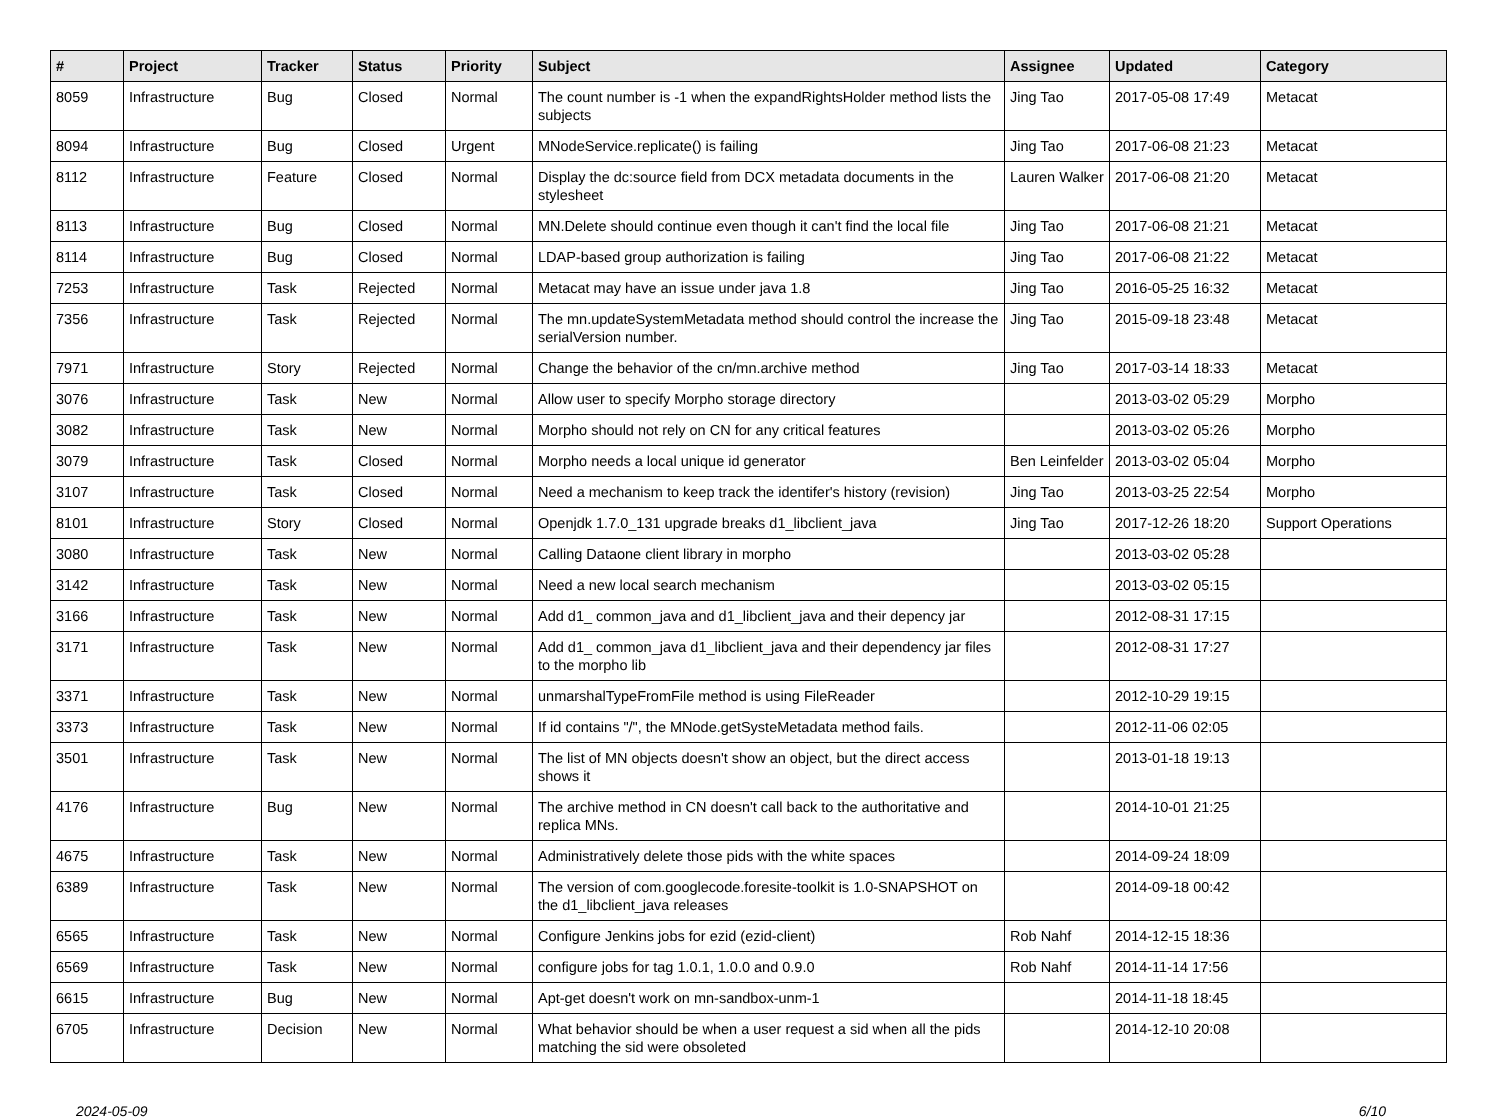| # | Project | Tracker | Status | Priority | Subject | Assignee | Updated | Category |
| --- | --- | --- | --- | --- | --- | --- | --- | --- |
| 8059 | Infrastructure | Bug | Closed | Normal | The count number is -1 when the expandRightsHolder method lists the subjects | Jing Tao | 2017-05-08 17:49 | Metacat |
| 8094 | Infrastructure | Bug | Closed | Urgent | MNodeService.replicate() is failing | Jing Tao | 2017-06-08 21:23 | Metacat |
| 8112 | Infrastructure | Feature | Closed | Normal | Display the dc:source field from DCX metadata documents in the stylesheet | Lauren Walker | 2017-06-08 21:20 | Metacat |
| 8113 | Infrastructure | Bug | Closed | Normal | MN.Delete should continue even though it can't find the local file | Jing Tao | 2017-06-08 21:21 | Metacat |
| 8114 | Infrastructure | Bug | Closed | Normal | LDAP-based group authorization is failing | Jing Tao | 2017-06-08 21:22 | Metacat |
| 7253 | Infrastructure | Task | Rejected | Normal | Metacat may have an issue under java 1.8 | Jing Tao | 2016-05-25 16:32 | Metacat |
| 7356 | Infrastructure | Task | Rejected | Normal | The mn.updateSystemMetadata method should control the increase the serialVersion number. | Jing Tao | 2015-09-18 23:48 | Metacat |
| 7971 | Infrastructure | Story | Rejected | Normal | Change the behavior of the cn/mn.archive method | Jing Tao | 2017-03-14 18:33 | Metacat |
| 3076 | Infrastructure | Task | New | Normal | Allow user to specify Morpho storage directory | | 2013-03-02 05:29 | Morpho |
| 3082 | Infrastructure | Task | New | Normal | Morpho should not rely on CN for any critical features | | 2013-03-02 05:26 | Morpho |
| 3079 | Infrastructure | Task | Closed | Normal | Morpho needs a local unique id generator | Ben Leinfelder | 2013-03-02 05:04 | Morpho |
| 3107 | Infrastructure | Task | Closed | Normal | Need a mechanism to keep track the identifer's history (revision) | Jing Tao | 2013-03-25 22:54 | Morpho |
| 8101 | Infrastructure | Story | Closed | Normal | Openjdk 1.7.0_131 upgrade breaks d1_libclient_java | Jing Tao | 2017-12-26 18:20 | Support Operations |
| 3080 | Infrastructure | Task | New | Normal | Calling Dataone client library in morpho | | 2013-03-02 05:28 | |
| 3142 | Infrastructure | Task | New | Normal | Need a new local search mechanism | | 2013-03-02 05:15 | |
| 3166 | Infrastructure | Task | New | Normal | Add d1_ common_java and d1_libclient_java and their depency jar | | 2012-08-31 17:15 | |
| 3171 | Infrastructure | Task | New | Normal | Add d1_ common_java d1_libclient_java and their dependency jar files to the morpho lib | | 2012-08-31 17:27 | |
| 3371 | Infrastructure | Task | New | Normal | unmarshalTypeFromFile method is using FileReader | | 2012-10-29 19:15 | |
| 3373 | Infrastructure | Task | New | Normal | If id contains "/", the MNode.getSysteMetadata method fails. | | 2012-11-06 02:05 | |
| 3501 | Infrastructure | Task | New | Normal | The list of MN objects doesn't show an object, but the direct access shows it | | 2013-01-18 19:13 | |
| 4176 | Infrastructure | Bug | New | Normal | The archive method in CN doesn't call back to the authoritative and replica MNs. | | 2014-10-01 21:25 | |
| 4675 | Infrastructure | Task | New | Normal | Administratively delete those pids with the white spaces | | 2014-09-24 18:09 | |
| 6389 | Infrastructure | Task | New | Normal | The version of com.googlecode.foresite-toolkit is 1.0-SNAPSHOT on the d1_libclient_java releases | | 2014-09-18 00:42 | |
| 6565 | Infrastructure | Task | New | Normal | Configure Jenkins jobs for ezid (ezid-client) | Rob Nahf | 2014-12-15 18:36 | |
| 6569 | Infrastructure | Task | New | Normal | configure jobs for tag 1.0.1, 1.0.0 and 0.9.0 | Rob Nahf | 2014-11-14 17:56 | |
| 6615 | Infrastructure | Bug | New | Normal | Apt-get doesn't work on mn-sandbox-unm-1 | | 2014-11-18 18:45 | |
| 6705 | Infrastructure | Decision | New | Normal | What behavior should be when a user request a sid when all the pids matching the sid were obsoleted | | 2014-12-10 20:08 | |
2024-05-09 6/10